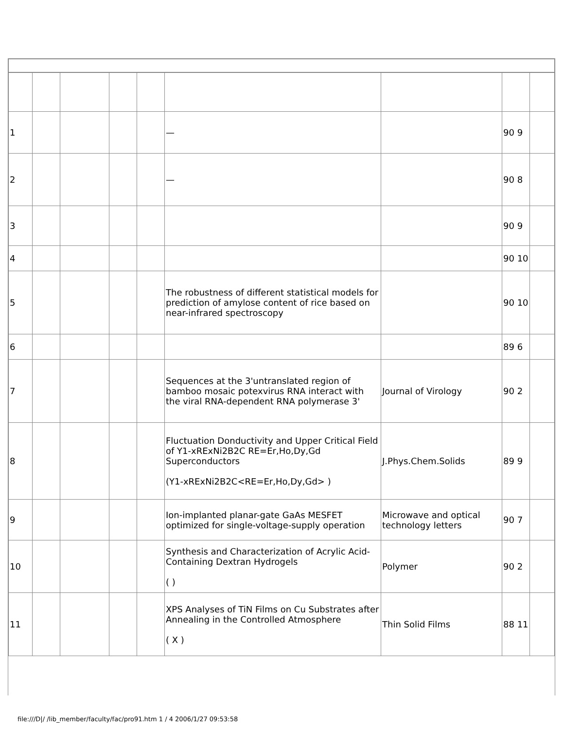| 1 | | | | | — | | 90 9 | |
| 2 | | | | | — | | 90 8 | |
| 3 | | | | | | | 90 9 | |
| 4 | | | | | | | 90 10 | |
| 5 | | | | | The robustness of different statistical models for prediction of amylose content of rice based on near-infrared spectroscopy | | 90 10 | |
| 6 | | | | | | | 89 6 | |
| 7 | | | | | Sequences at the 3'untranslated region of bamboo mosaic potexvirus RNA interact with the viral RNA-dependent RNA polymerase 3' | Journal of Virology | 90 2 | |
| 8 | | | | | Fluctuation Donductivity and Upper Critical Field of Y1-xRExNi2B2C RE=Er,Ho,Dy,Gd Superconductors (Y1-xRExNi2B2C<RE=Er,Ho,Dy,Gd> ) | J.Phys.Chem.Solids | 89 9 | |
| 9 | | | | | Ion-implanted planar-gate GaAs MESFET optimized for single-voltage-supply operation | Microwave and optical technology letters | 90 7 | |
| 10 | | | | | Synthesis and Characterization of Acrylic Acid-Containing Dextran Hydrogels ( ) | Polymer | 90 2 | |
| 11 | | | | | XPS Analyses of TiN Films on Cu Substrates after Annealing in the Controlled Atmosphere ( X ) | Thin Solid Films | 88 11 | |
file:///D|/ /lib_member/faculty/fac/pro91.htm 1 / 4 2006/1/27 09:53:58